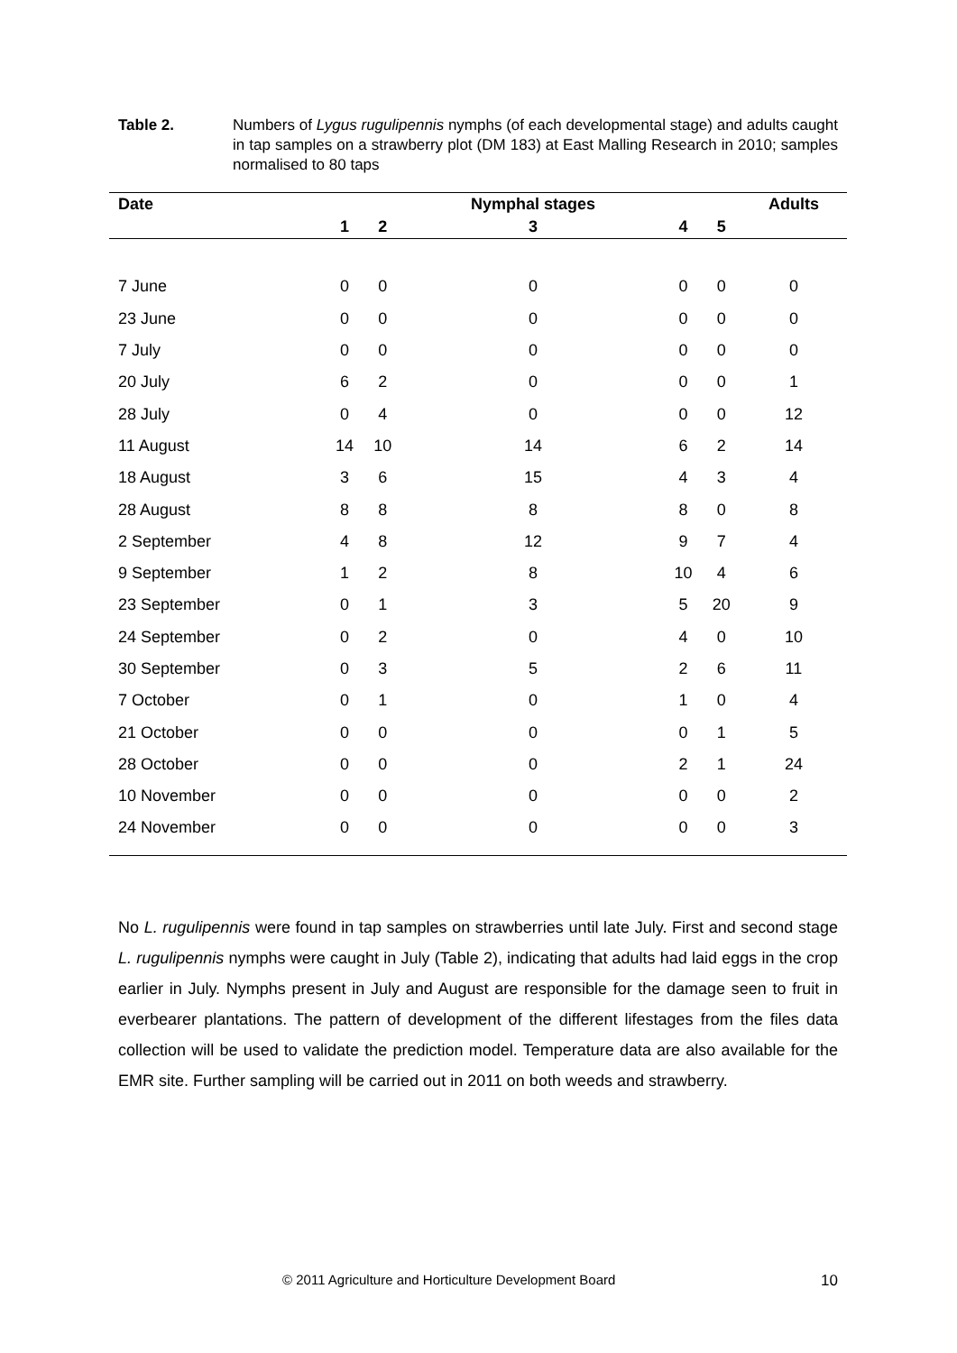Table 2. Numbers of Lygus rugulipennis nymphs (of each developmental stage) and adults caught in tap samples on a strawberry plot (DM 183) at East Malling Research in 2010; samples normalised to 80 taps
| Date | | | Nymphal stages | | | Adults |
| --- | --- | --- | --- | --- | --- | --- |
| | 1 | 2 | 3 | 4 | 5 | |
| 7 June | 0 | 0 | 0 | 0 | 0 | 0 |
| 23 June | 0 | 0 | 0 | 0 | 0 | 0 |
| 7 July | 0 | 0 | 0 | 0 | 0 | 0 |
| 20 July | 6 | 2 | 0 | 0 | 0 | 1 |
| 28 July | 0 | 4 | 0 | 0 | 0 | 12 |
| 11 August | 14 | 10 | 14 | 6 | 2 | 14 |
| 18 August | 3 | 6 | 15 | 4 | 3 | 4 |
| 28 August | 8 | 8 | 8 | 8 | 0 | 8 |
| 2 September | 4 | 8 | 12 | 9 | 7 | 4 |
| 9 September | 1 | 2 | 8 | 10 | 4 | 6 |
| 23 September | 0 | 1 | 3 | 5 | 20 | 9 |
| 24 September | 0 | 2 | 0 | 4 | 0 | 10 |
| 30 September | 0 | 3 | 5 | 2 | 6 | 11 |
| 7 October | 0 | 1 | 0 | 1 | 0 | 4 |
| 21 October | 0 | 0 | 0 | 0 | 1 | 5 |
| 28 October | 0 | 0 | 0 | 2 | 1 | 24 |
| 10 November | 0 | 0 | 0 | 0 | 0 | 2 |
| 24 November | 0 | 0 | 0 | 0 | 0 | 3 |
No L. rugulipennis were found in tap samples on strawberries until late July. First and second stage L. rugulipennis nymphs were caught in July (Table 2), indicating that adults had laid eggs in the crop earlier in July. Nymphs present in July and August are responsible for the damage seen to fruit in everbearer plantations. The pattern of development of the different lifestages from the files data collection will be used to validate the prediction model. Temperature data are also available for the EMR site. Further sampling will be carried out in 2011 on both weeds and strawberry.
© 2011 Agriculture and Horticulture Development Board 10